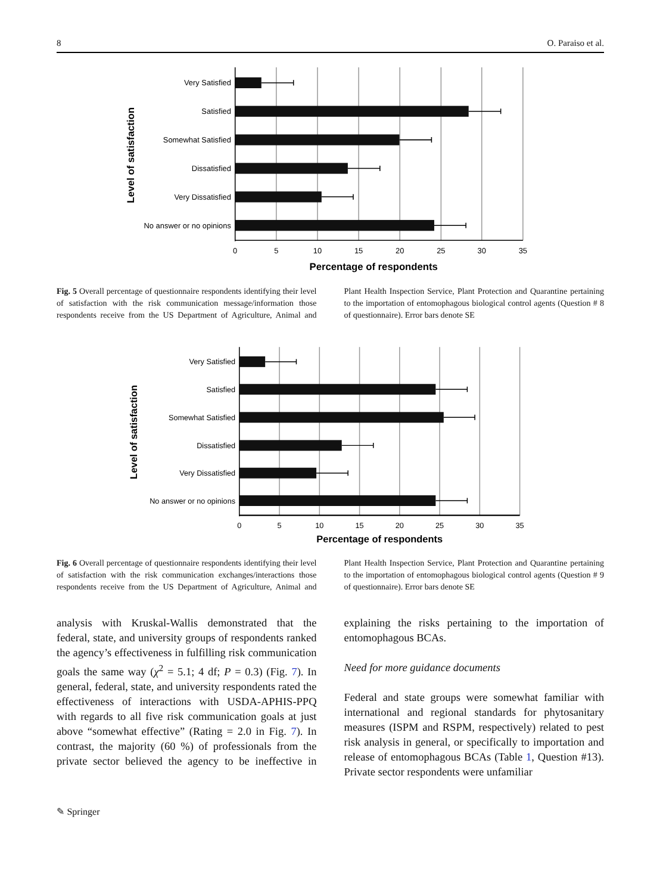8 O. Paraiso et al.
Very Satisfied
Satisfied
Somewhat Satisfied
Dissatisfied
Very Dissatisfied
No answer or no opinions
0
5
10
15
20
25
30
35
Percentage of respondents
Level of satisfaction
Fig. 5 Overall percentage of questionnaire respondents identifying their level of satisfaction with the risk communication message/information those respondents receive from the US Department of Agriculture, Animal and Plant Health Inspection Service, Plant Protection and Quarantine pertaining to the importation of entomophagous biological control agents (Question # 8 of questionnaire). Error bars denote SE
Very Satisfied
Satisfied
Somewhat Satisfied
Dissatisfied
Very Dissatisfied
No answer or no opinions
0
5
10
15
20
25
30
35
Percentage of respondents
Level of satisfaction
Fig. 6 Overall percentage of questionnaire respondents identifying their level of satisfaction with the risk communication exchanges/interactions those respondents receive from the US Department of Agriculture, Animal and Plant Health Inspection Service, Plant Protection and Quarantine pertaining to the importation of entomophagous biological control agents (Question # 9 of questionnaire). Error bars denote SE
analysis with Kruskal-Wallis demonstrated that the federal, state, and university groups of respondents ranked the agency’s effectiveness in fulfilling risk communication goals the same way (χ<sup>2</sup> = 5.1; 4 df; P = 0.3) (Fig. 7). In general, federal, state, and university respondents rated the effectiveness of interactions with USDA-APHIS-PPQ with regards to all five risk communication goals at just above “somewhat effective” (Rating = 2.0 in Fig. 7). In contrast, the majority (60 %) of professionals from the private sector believed the agency to be ineffective in explaining the risks pertaining to the importation of entomophagous BCAs.
Need for more guidance documents
Federal and state groups were somewhat familiar with international and regional standards for phytosanitary measures (ISPM and RSPM, respectively) related to pest risk analysis in general, or specifically to importation and release of entomophagous BCAs (Table 1, Question #13). Private sector respondents were unfamiliar
✎ Springer